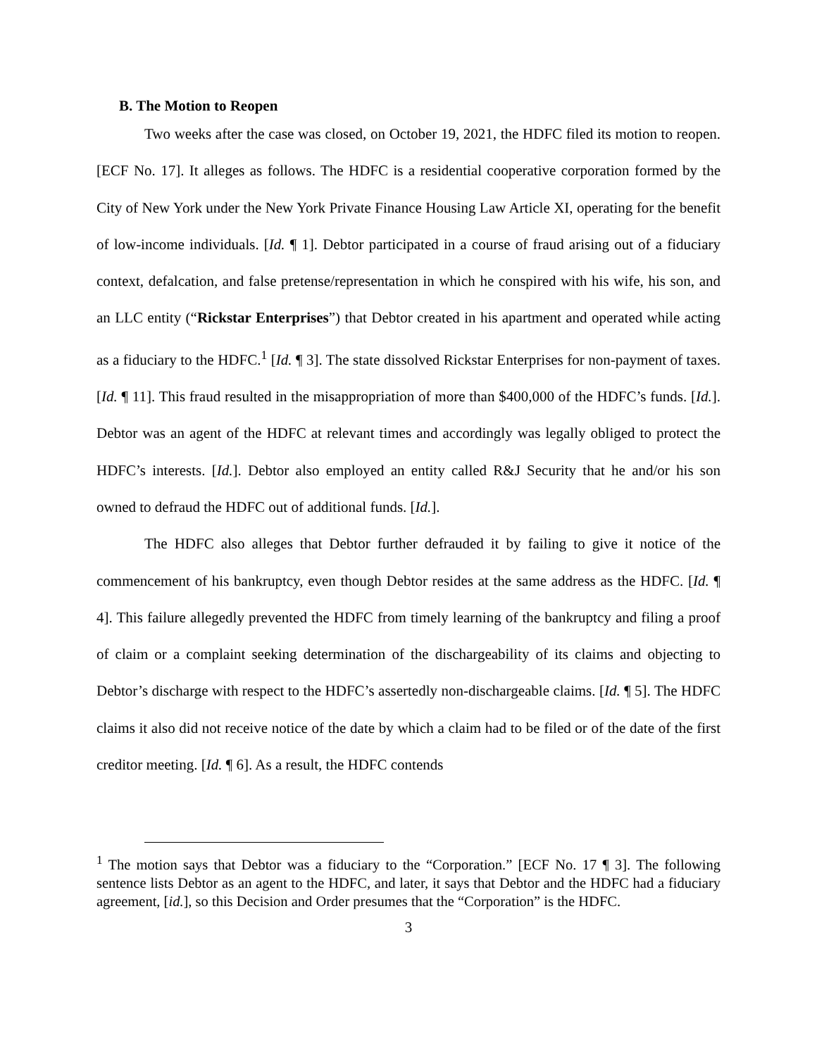B. The Motion to Reopen
Two weeks after the case was closed, on October 19, 2021, the HDFC filed its motion to reopen. [ECF No. 17]. It alleges as follows. The HDFC is a residential cooperative corporation formed by the City of New York under the New York Private Finance Housing Law Article XI, operating for the benefit of low-income individuals. [Id. ¶ 1]. Debtor participated in a course of fraud arising out of a fiduciary context, defalcation, and false pretense/representation in which he conspired with his wife, his son, and an LLC entity (“Rickstar Enterprises”) that Debtor created in his apartment and operated while acting as a fiduciary to the HDFC.<sup>1</sup> [Id. ¶ 3]. The state dissolved Rickstar Enterprises for non-payment of taxes. [Id. ¶ 11]. This fraud resulted in the misappropriation of more than $400,000 of the HDFC’s funds. [Id.]. Debtor was an agent of the HDFC at relevant times and accordingly was legally obliged to protect the HDFC’s interests. [Id.]. Debtor also employed an entity called R&J Security that he and/or his son owned to defraud the HDFC out of additional funds. [Id.].
The HDFC also alleges that Debtor further defrauded it by failing to give it notice of the commencement of his bankruptcy, even though Debtor resides at the same address as the HDFC. [Id. ¶ 4]. This failure allegedly prevented the HDFC from timely learning of the bankruptcy and filing a proof of claim or a complaint seeking determination of the dischargeability of its claims and objecting to Debtor’s discharge with respect to the HDFC’s assertedly non-dischargeable claims. [Id. ¶ 5]. The HDFC claims it also did not receive notice of the date by which a claim had to be filed or of the date of the first creditor meeting. [Id. ¶ 6]. As a result, the HDFC contends
<sup>1</sup> The motion says that Debtor was a fiduciary to the “Corporation.” [ECF No. 17 ¶ 3]. The following sentence lists Debtor as an agent to the HDFC, and later, it says that Debtor and the HDFC had a fiduciary agreement, [id.], so this Decision and Order presumes that the “Corporation” is the HDFC.
3